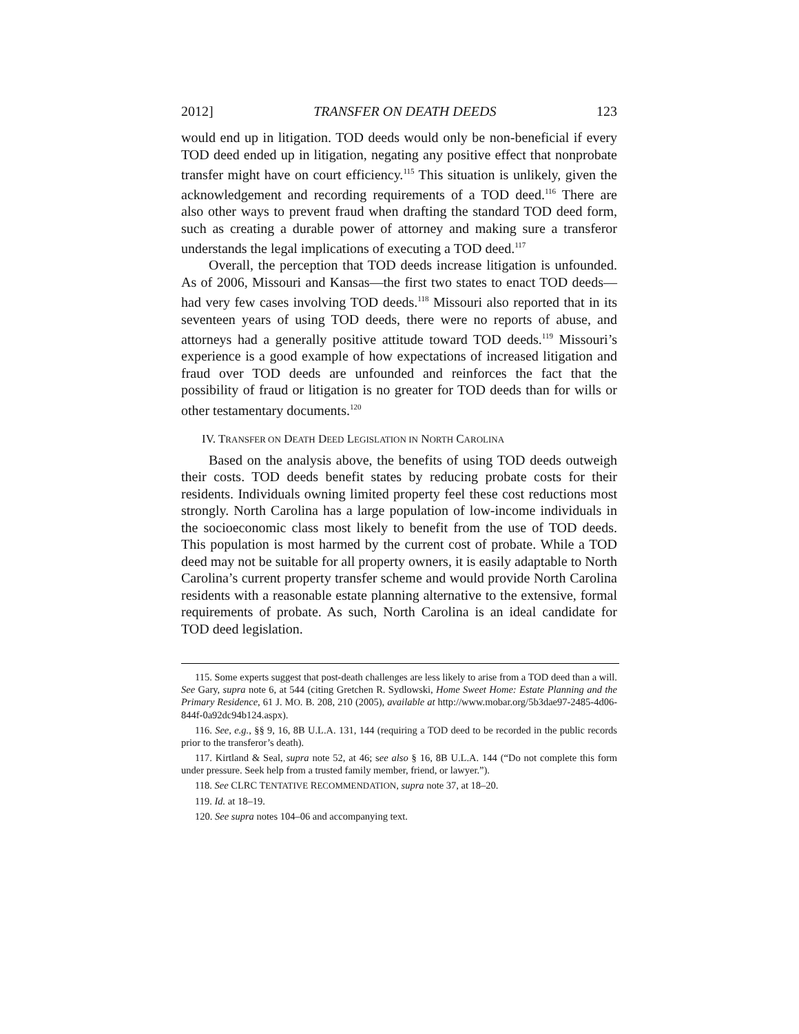2012] TRANSFER ON DEATH DEEDS 123
would end up in litigation. TOD deeds would only be non-beneficial if every TOD deed ended up in litigation, negating any positive effect that nonprobate transfer might have on court efficiency.<sup>115</sup> This situation is unlikely, given the acknowledgement and recording requirements of a TOD deed.<sup>116</sup> There are also other ways to prevent fraud when drafting the standard TOD deed form, such as creating a durable power of attorney and making sure a transferor understands the legal implications of executing a TOD deed.<sup>117</sup>
Overall, the perception that TOD deeds increase litigation is unfounded. As of 2006, Missouri and Kansas—the first two states to enact TOD deeds—had very few cases involving TOD deeds.<sup>118</sup> Missouri also reported that in its seventeen years of using TOD deeds, there were no reports of abuse, and attorneys had a generally positive attitude toward TOD deeds.<sup>119</sup> Missouri’s experience is a good example of how expectations of increased litigation and fraud over TOD deeds are unfounded and reinforces the fact that the possibility of fraud or litigation is no greater for TOD deeds than for wills or other testamentary documents.<sup>120</sup>
IV. TRANSFER ON DEATH DEED LEGISLATION IN NORTH CAROLINA
Based on the analysis above, the benefits of using TOD deeds outweigh their costs. TOD deeds benefit states by reducing probate costs for their residents. Individuals owning limited property feel these cost reductions most strongly. North Carolina has a large population of low-income individuals in the socioeconomic class most likely to benefit from the use of TOD deeds. This population is most harmed by the current cost of probate. While a TOD deed may not be suitable for all property owners, it is easily adaptable to North Carolina’s current property transfer scheme and would provide North Carolina residents with a reasonable estate planning alternative to the extensive, formal requirements of probate. As such, North Carolina is an ideal candidate for TOD deed legislation.
115. Some experts suggest that post-death challenges are less likely to arise from a TOD deed than a will. See Gary, supra note 6, at 544 (citing Gretchen R. Sydlowski, Home Sweet Home: Estate Planning and the Primary Residence, 61 J. MO. B. 208, 210 (2005), available at http://www.mobar.org/5b3dae97-2485-4d06-844f-0a92dc94b124.aspx).
116. See, e.g., §§ 9, 16, 8B U.L.A. 131, 144 (requiring a TOD deed to be recorded in the public records prior to the transferor’s death).
117. Kirtland & Seal, supra note 52, at 46; see also § 16, 8B U.L.A. 144 (“Do not complete this form under pressure. Seek help from a trusted family member, friend, or lawyer.”).
118. See CLRC TENTATIVE RECOMMENDATION, supra note 37, at 18–20.
119. Id. at 18–19.
120. See supra notes 104–06 and accompanying text.